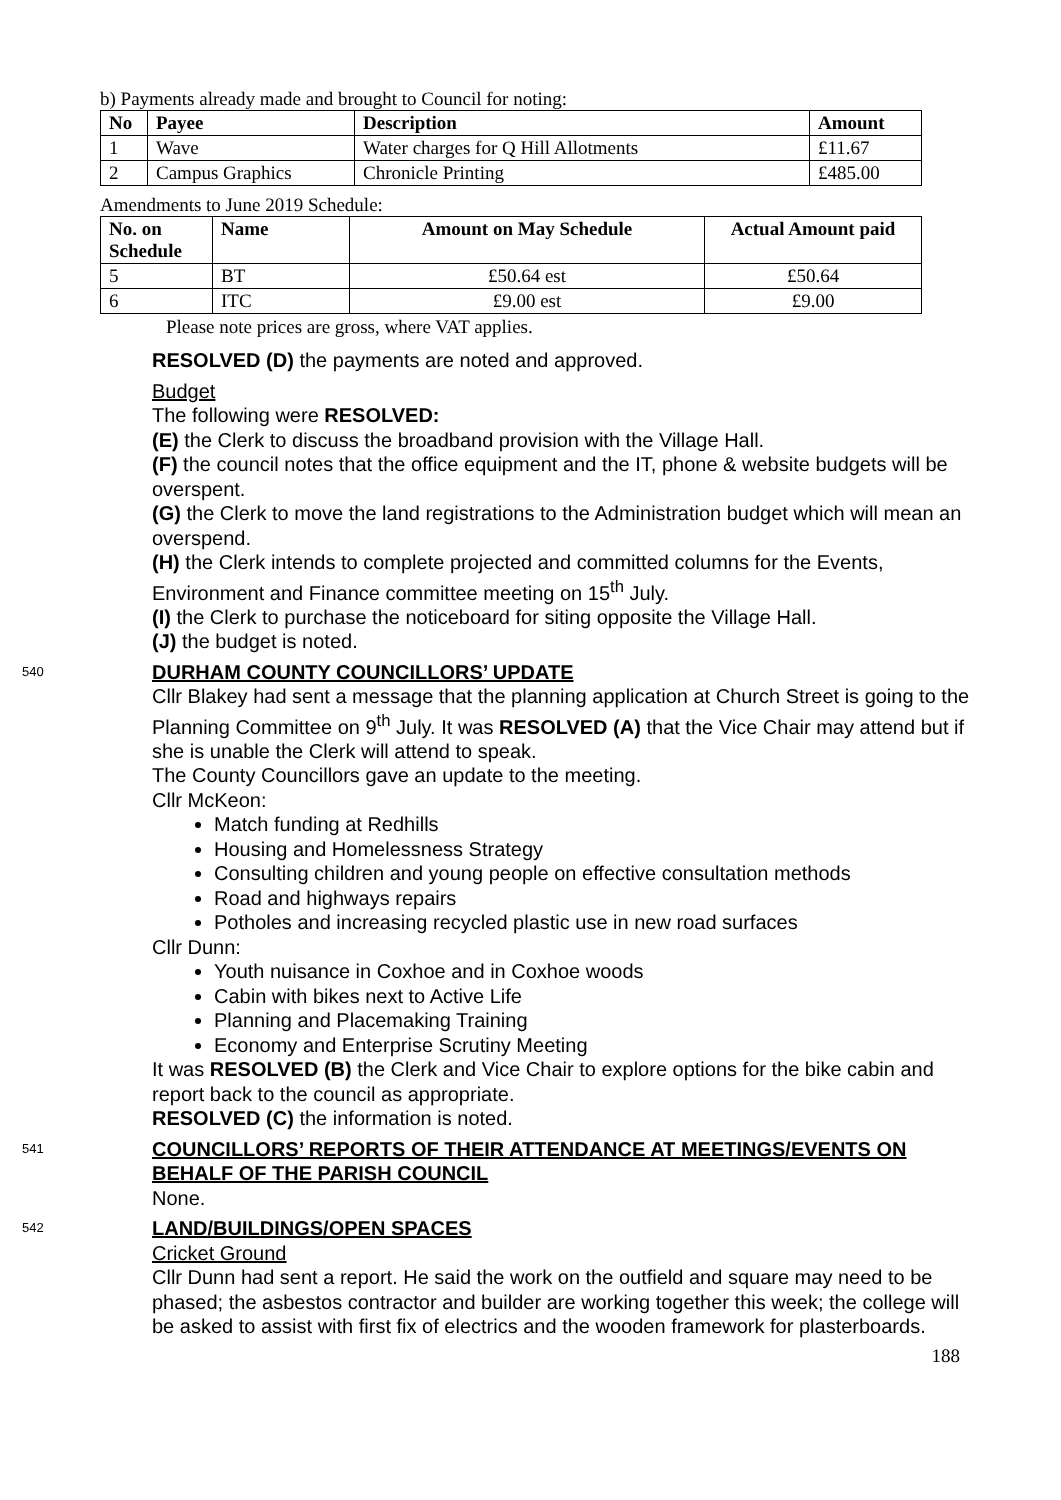b) Payments already made and brought to Council for noting:
| No | Payee | Description | Amount |
| --- | --- | --- | --- |
| 1 | Wave | Water charges for Q Hill Allotments | £11.67 |
| 2 | Campus Graphics | Chronicle Printing | £485.00 |
Amendments to June 2019 Schedule:
| No. on Schedule | Name | Amount on May Schedule | Actual Amount paid |
| --- | --- | --- | --- |
| 5 | BT | £50.64 est | £50.64 |
| 6 | ITC | £9.00 est | £9.00 |
Please note prices are gross, where VAT applies.
RESOLVED (D) the payments are noted and approved.
Budget
The following were RESOLVED:
(E) the Clerk to discuss the broadband provision with the Village Hall.
(F) the council notes that the office equipment and the IT, phone & website budgets will be overspent.
(G) the Clerk to move the land registrations to the Administration budget which will mean an overspend.
(H) the Clerk intends to complete projected and committed columns for the Events, Environment and Finance committee meeting on 15<sup>th</sup> July.
(I) the Clerk to purchase the noticeboard for siting opposite the Village Hall.
(J) the budget is noted.
540
DURHAM COUNTY COUNCILLORS’ UPDATE
Cllr Blakey had sent a message that the planning application at Church Street is going to the Planning Committee on 9<sup>th</sup> July. It was RESOLVED (A) that the Vice Chair may attend but if she is unable the Clerk will attend to speak.
The County Councillors gave an update to the meeting.
Cllr McKeon:
Match funding at Redhills
Housing and Homelessness Strategy
Consulting children and young people on effective consultation methods
Road and highways repairs
Potholes and increasing recycled plastic use in new road surfaces
Cllr Dunn:
Youth nuisance in Coxhoe and in Coxhoe woods
Cabin with bikes next to Active Life
Planning and Placemaking Training
Economy and Enterprise Scrutiny Meeting
It was RESOLVED (B) the Clerk and Vice Chair to explore options for the bike cabin and report back to the council as appropriate.
RESOLVED (C) the information is noted.
541
COUNCILLORS’ REPORTS OF THEIR ATTENDANCE AT MEETINGS/EVENTS ON BEHALF OF THE PARISH COUNCIL
None.
542
LAND/BUILDINGS/OPEN SPACES
Cricket Ground
Cllr Dunn had sent a report. He said the work on the outfield and square may need to be phased; the asbestos contractor and builder are working together this week; the college will be asked to assist with first fix of electrics and the wooden framework for plasterboards.
188